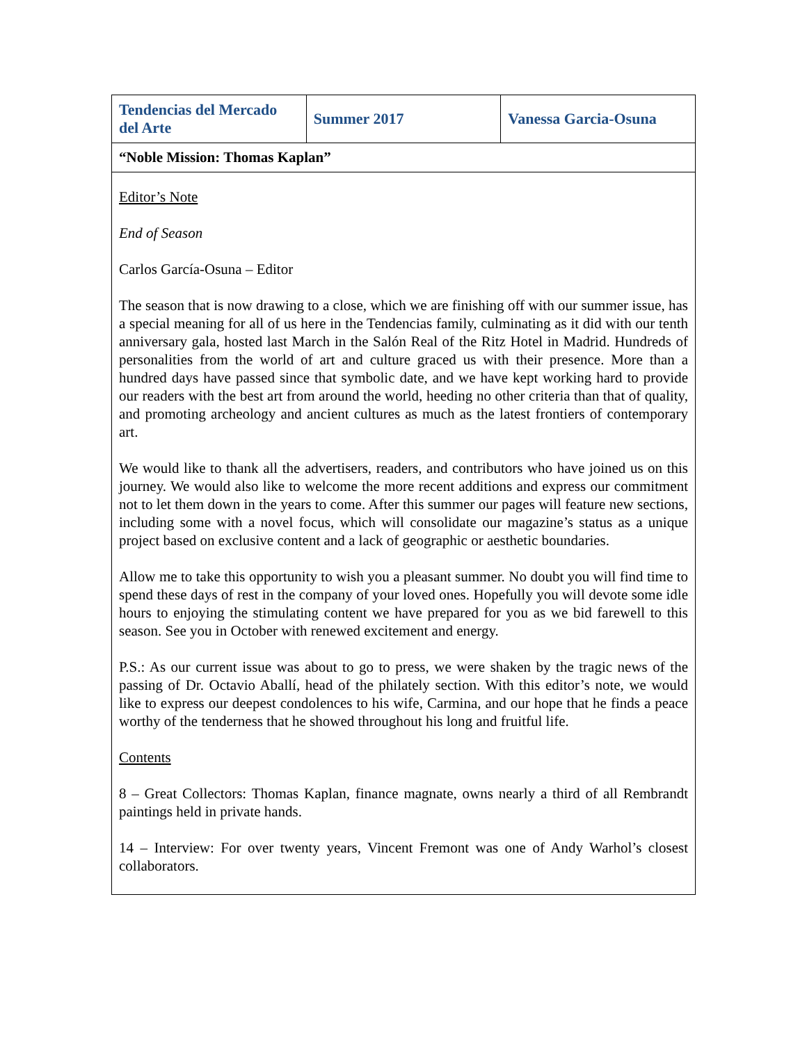| Tendencias del Mercado del Arte | Summer 2017 | Vanessa Garcia-Osuna |
| “Noble Mission: Thomas Kaplan” | | |
| Editor’s Note End of Season Carlos García-Osuna – Editor The season that is now drawing to a close, which we are finishing off with our summer issue, has a special meaning for all of us here in the Tendencias family, culminating as it did with our tenth anniversary gala, hosted last March in the Salón Real of the Ritz Hotel in Madrid. Hundreds of personalities from the world of art and culture graced us with their presence. More than a hundred days have passed since that symbolic date, and we have kept working hard to provide our readers with the best art from around the world, heeding no other criteria than that of quality, and promoting archeology and ancient cultures as much as the latest frontiers of contemporary art. We would like to thank all the advertisers, readers, and contributors who have joined us on this journey. We would also like to welcome the more recent additions and express our commitment not to let them down in the years to come. After this summer our pages will feature new sections, including some with a novel focus, which will consolidate our magazine’s status as a unique project based on exclusive content and a lack of geographic or aesthetic boundaries. Allow me to take this opportunity to wish you a pleasant summer. No doubt you will find time to spend these days of rest in the company of your loved ones. Hopefully you will devote some idle hours to enjoying the stimulating content we have prepared for you as we bid farewell to this season. See you in October with renewed excitement and energy. P.S.: As our current issue was about to go to press, we were shaken by the tragic news of the passing of Dr. Octavio Aballí, head of the philately section. With this editor’s note, we would like to express our deepest condolences to his wife, Carmina, and our hope that he finds a peace worthy of the tenderness that he showed throughout his long and fruitful life. Contents 8 – Great Collectors: Thomas Kaplan, finance magnate, owns nearly a third of all Rembrandt paintings held in private hands. 14 – Interview: For over twenty years, Vincent Fremont was one of Andy Warhol’s closest collaborators. | | |